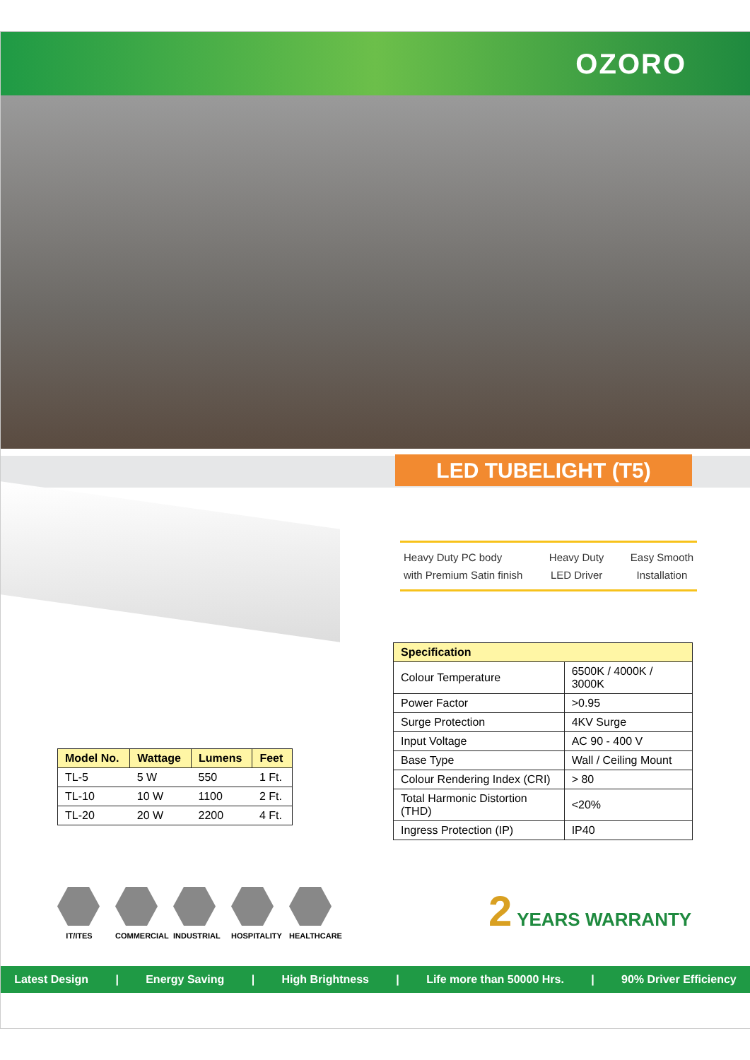OZORO
LED TUBELIGHT (T5)
Heavy Duty PC body
with Premium Satin finish
Heavy Duty
LED Driver
Easy Smooth
Installation
| Specification | |
| --- | --- |
| Colour Temperature | 6500K / 4000K / 3000K |
| Power Factor | >0.95 |
| Surge Protection | 4KV Surge |
| Input Voltage | AC 90 - 400 V |
| Base Type | Wall / Ceiling Mount |
| Colour Rendering Index (CRI) | > 80 |
| Total Harmonic Distortion (THD) | <20% |
| Ingress Protection (IP) | IP40 |
| Model No. | Wattage | Lumens | Feet |
| --- | --- | --- | --- |
| TL-5 | 5 W | 550 | 1 Ft. |
| TL-10 | 10 W | 1100 | 2 Ft. |
| TL-20 | 20 W | 2200 | 4 Ft. |
IT/ITES COMMERCIAL
INDUSTRIAL
HOSPITALITY
HEALTHCARE
2 YEARS WARRANTY
Latest Design | Energy Saving | High Brightness | Life more than 50000 Hrs. | 90% Driver Efficiency